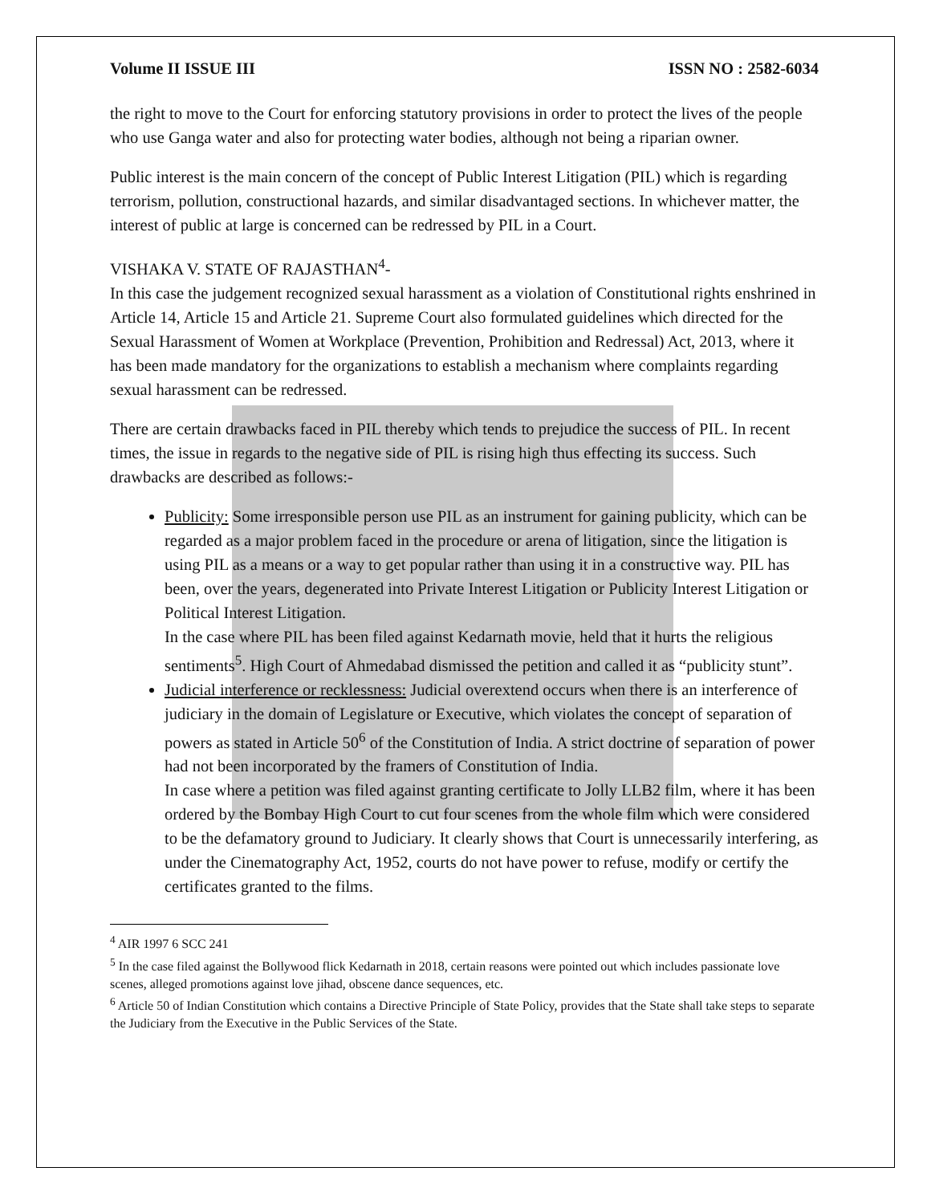Volume II ISSUE III ISSN NO : 2582-6034
the right to move to the Court for enforcing statutory provisions in order to protect the lives of the people who use Ganga water and also for protecting water bodies, although not being a riparian owner.
Public interest is the main concern of the concept of Public Interest Litigation (PIL) which is regarding terrorism, pollution, constructional hazards, and similar disadvantaged sections. In whichever matter, the interest of public at large is concerned can be redressed by PIL in a Court.
VISHAKA V. STATE OF RAJASTHAN<sup>4</sup>-
In this case the judgement recognized sexual harassment as a violation of Constitutional rights enshrined in Article 14, Article 15 and Article 21. Supreme Court also formulated guidelines which directed for the Sexual Harassment of Women at Workplace (Prevention, Prohibition and Redressal) Act, 2013, where it has been made mandatory for the organizations to establish a mechanism where complaints regarding sexual harassment can be redressed.
There are certain drawbacks faced in PIL thereby which tends to prejudice the success of PIL. In recent times, the issue in regards to the negative side of PIL is rising high thus effecting its success. Such drawbacks are described as follows:-
Publicity: Some irresponsible person use PIL as an instrument for gaining publicity, which can be regarded as a major problem faced in the procedure or arena of litigation, since the litigation is using PIL as a means or a way to get popular rather than using it in a constructive way. PIL has been, over the years, degenerated into Private Interest Litigation or Publicity Interest Litigation or Political Interest Litigation.
In the case where PIL has been filed against Kedarnath movie, held that it hurts the religious sentiments<sup>5</sup>. High Court of Ahmedabad dismissed the petition and called it as “publicity stunt”.
Judicial interference or recklessness: Judicial overextend occurs when there is an interference of judiciary in the domain of Legislature or Executive, which violates the concept of separation of powers as stated in Article 50<sup>6</sup> of the Constitution of India. A strict doctrine of separation of power had not been incorporated by the framers of Constitution of India.
In case where a petition was filed against granting certificate to Jolly LLB2 film, where it has been ordered by the Bombay High Court to cut four scenes from the whole film which were considered to be the defamatory ground to Judiciary. It clearly shows that Court is unnecessarily interfering, as under the Cinematography Act, 1952, courts do not have power to refuse, modify or certify the certificates granted to the films.
<sup>4</sup> AIR 1997 6 SCC 241
<sup>5</sup> In the case filed against the Bollywood flick Kedarnath in 2018, certain reasons were pointed out which includes passionate love scenes, alleged promotions against love jihad, obscene dance sequences, etc.
<sup>6</sup> Article 50 of Indian Constitution which contains a Directive Principle of State Policy, provides that the State shall take steps to separate the Judiciary from the Executive in the Public Services of the State.